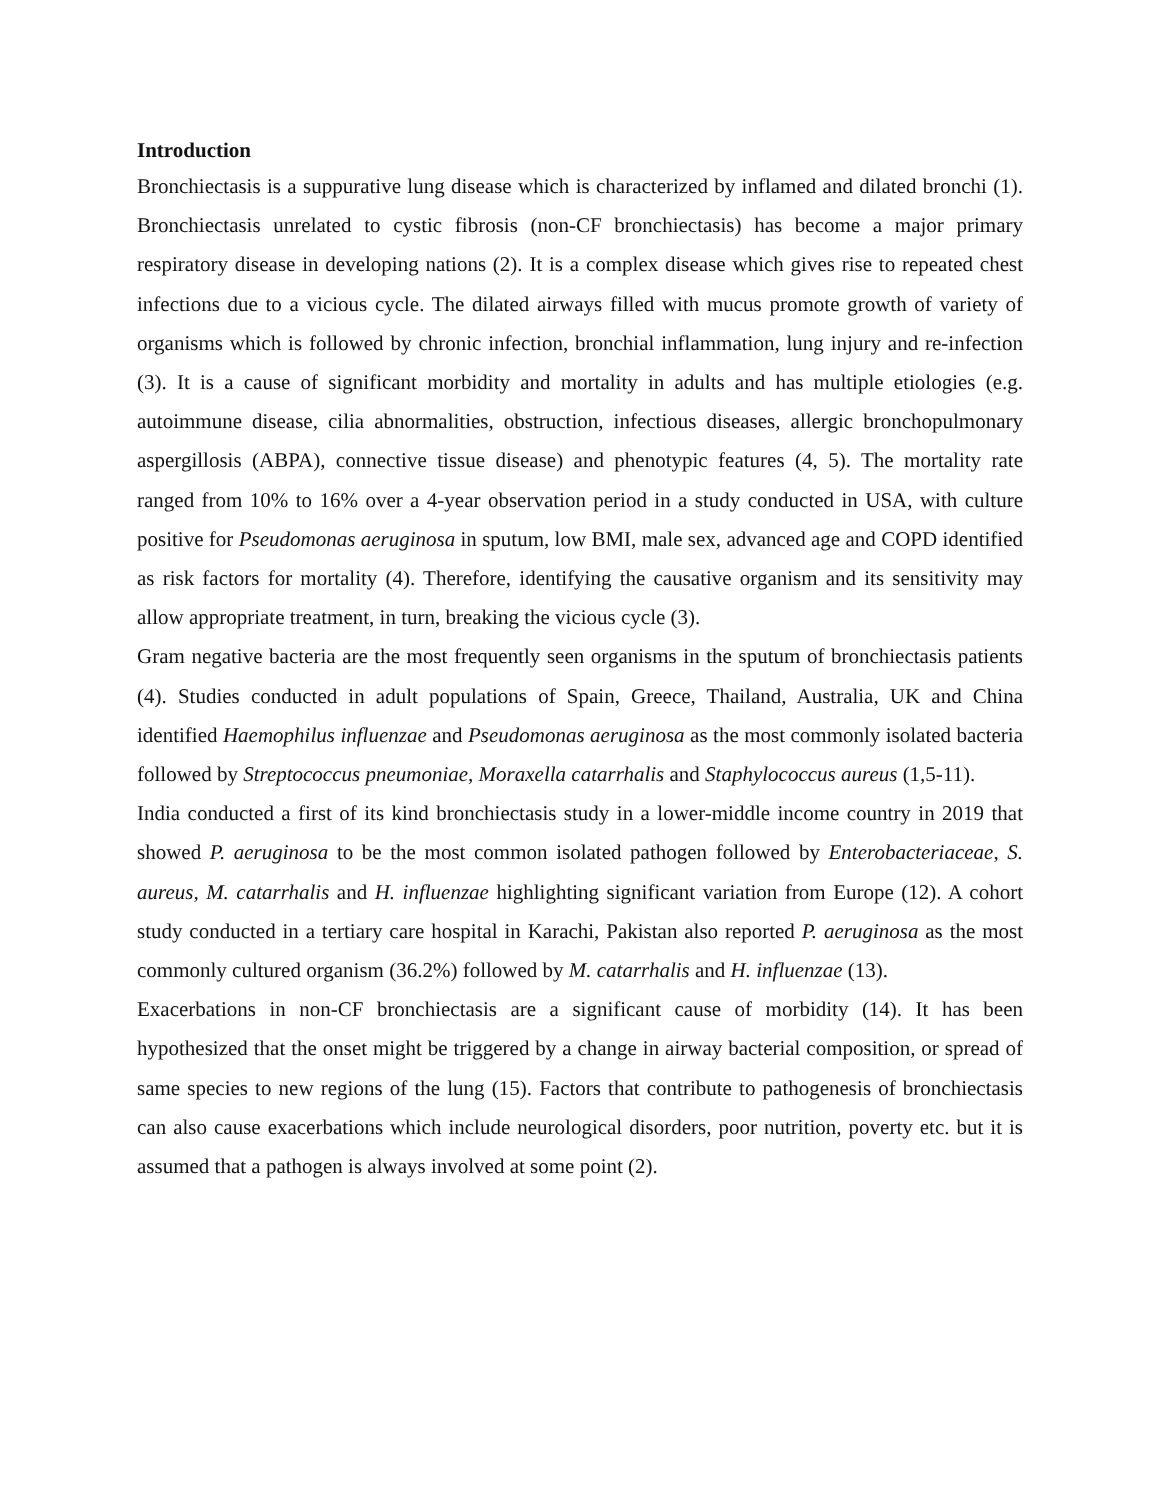Introduction
Bronchiectasis is a suppurative lung disease which is characterized by inflamed and dilated bronchi (1). Bronchiectasis unrelated to cystic fibrosis (non-CF bronchiectasis) has become a major primary respiratory disease in developing nations (2). It is a complex disease which gives rise to repeated chest infections due to a vicious cycle. The dilated airways filled with mucus promote growth of variety of organisms which is followed by chronic infection, bronchial inflammation, lung injury and re-infection (3). It is a cause of significant morbidity and mortality in adults and has multiple etiologies (e.g. autoimmune disease, cilia abnormalities, obstruction, infectious diseases, allergic bronchopulmonary aspergillosis (ABPA), connective tissue disease) and phenotypic features (4, 5). The mortality rate ranged from 10% to 16% over a 4-year observation period in a study conducted in USA, with culture positive for Pseudomonas aeruginosa in sputum, low BMI, male sex, advanced age and COPD identified as risk factors for mortality (4). Therefore, identifying the causative organism and its sensitivity may allow appropriate treatment, in turn, breaking the vicious cycle (3).
Gram negative bacteria are the most frequently seen organisms in the sputum of bronchiectasis patients (4). Studies conducted in adult populations of Spain, Greece, Thailand, Australia, UK and China identified Haemophilus influenzae and Pseudomonas aeruginosa as the most commonly isolated bacteria followed by Streptococcus pneumoniae, Moraxella catarrhalis and Staphylococcus aureus (1,5-11).
India conducted a first of its kind bronchiectasis study in a lower-middle income country in 2019 that showed P. aeruginosa to be the most common isolated pathogen followed by Enterobacteriaceae, S. aureus, M. catarrhalis and H. influenzae highlighting significant variation from Europe (12). A cohort study conducted in a tertiary care hospital in Karachi, Pakistan also reported P. aeruginosa as the most commonly cultured organism (36.2%) followed by M. catarrhalis and H. influenzae (13).
Exacerbations in non-CF bronchiectasis are a significant cause of morbidity (14). It has been hypothesized that the onset might be triggered by a change in airway bacterial composition, or spread of same species to new regions of the lung (15). Factors that contribute to pathogenesis of bronchiectasis can also cause exacerbations which include neurological disorders, poor nutrition, poverty etc. but it is assumed that a pathogen is always involved at some point (2).